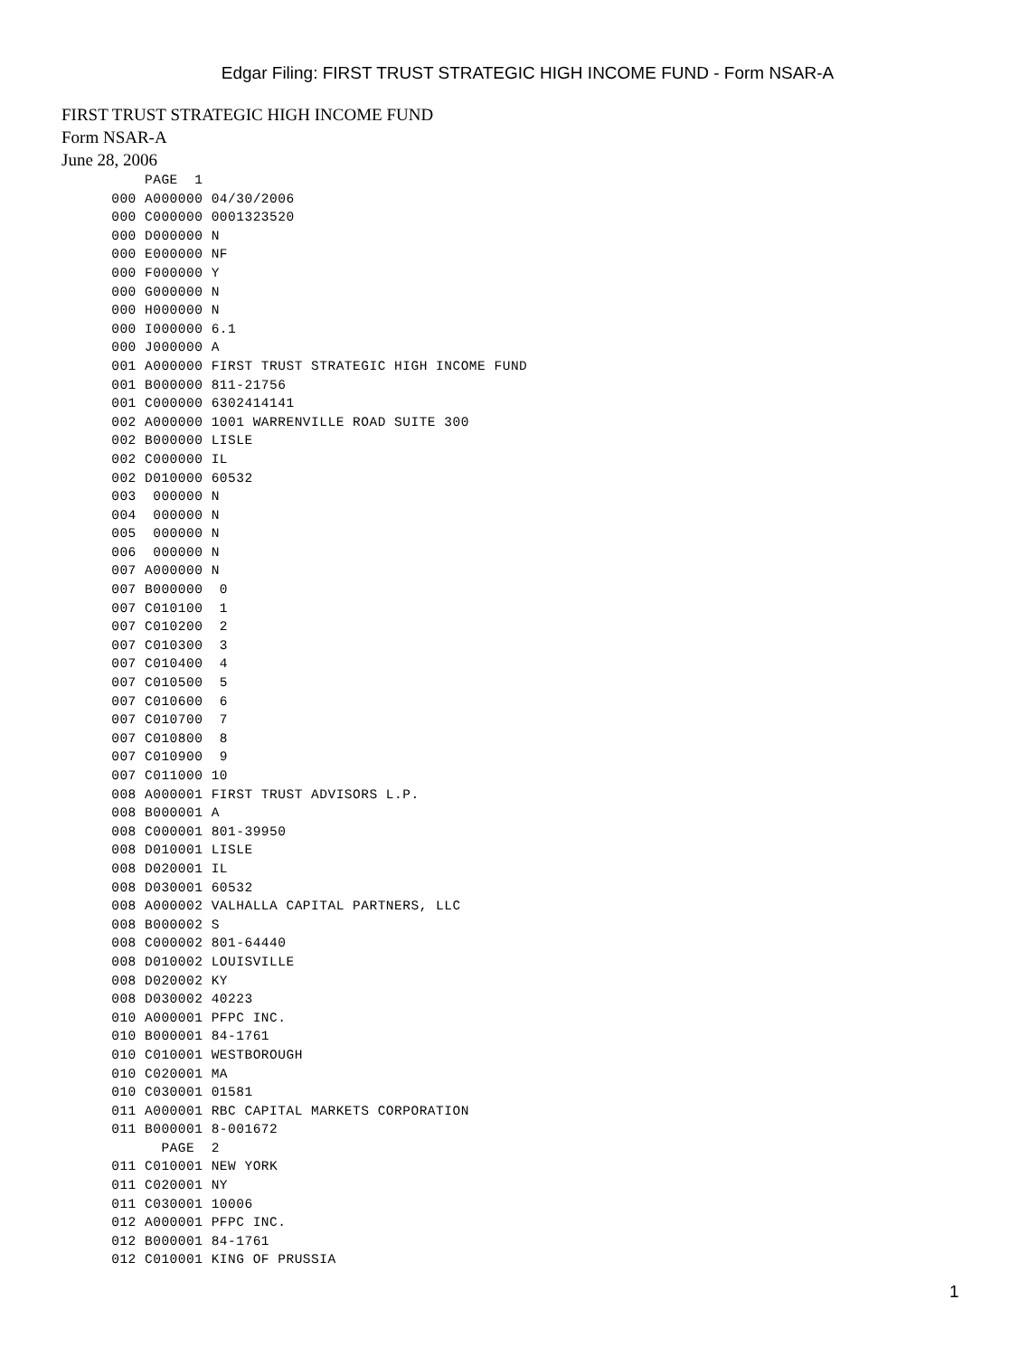Edgar Filing: FIRST TRUST STRATEGIC HIGH INCOME FUND - Form NSAR-A
FIRST TRUST STRATEGIC HIGH INCOME FUND
Form NSAR-A
June 28, 2006
          PAGE  1
      000 A000000 04/30/2006
      000 C000000 0001323520
      000 D000000 N
      000 E000000 NF
      000 F000000 Y
      000 G000000 N
      000 H000000 N
      000 I000000 6.1
      000 J000000 A
      001 A000000 FIRST TRUST STRATEGIC HIGH INCOME FUND
      001 B000000 811-21756
      001 C000000 6302414141
      002 A000000 1001 WARRENVILLE ROAD SUITE 300
      002 B000000 LISLE
      002 C000000 IL
      002 D010000 60532
      003  000000 N
      004  000000 N
      005  000000 N
      006  000000 N
      007 A000000 N
      007 B000000  0
      007 C010100  1
      007 C010200  2
      007 C010300  3
      007 C010400  4
      007 C010500  5
      007 C010600  6
      007 C010700  7
      007 C010800  8
      007 C010900  9
      007 C011000 10
      008 A000001 FIRST TRUST ADVISORS L.P.
      008 B000001 A
      008 C000001 801-39950
      008 D010001 LISLE
      008 D020001 IL
      008 D030001 60532
      008 A000002 VALHALLA CAPITAL PARTNERS, LLC
      008 B000002 S
      008 C000002 801-64440
      008 D010002 LOUISVILLE
      008 D020002 KY
      008 D030002 40223
      010 A000001 PFPC INC.
      010 B000001 84-1761
      010 C010001 WESTBOROUGH
      010 C020001 MA
      010 C030001 01581
      011 A000001 RBC CAPITAL MARKETS CORPORATION
      011 B000001 8-001672
            PAGE  2
      011 C010001 NEW YORK
      011 C020001 NY
      011 C030001 10006
      012 A000001 PFPC INC.
      012 B000001 84-1761
      012 C010001 KING OF PRUSSIA
1